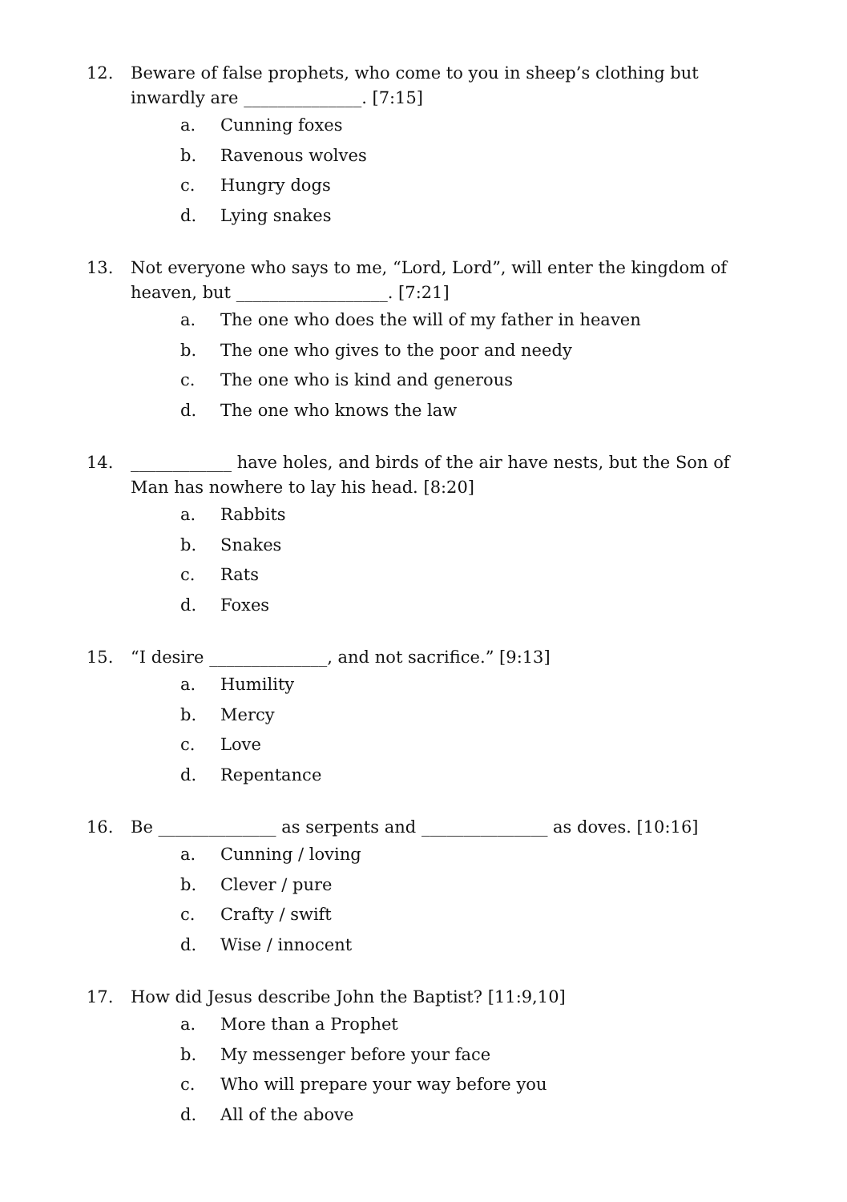12. Beware of false prophets, who come to you in sheep’s clothing but inwardly are ______________. [7:15]
a. Cunning foxes
b. Ravenous wolves
c. Hungry dogs
d. Lying snakes
13. Not everyone who says to me, “Lord, Lord”, will enter the kingdom of heaven, but __________________. [7:21]
a. The one who does the will of my father in heaven
b. The one who gives to the poor and needy
c. The one who is kind and generous
d. The one who knows the law
14. ____________ have holes, and birds of the air have nests, but the Son of Man has nowhere to lay his head. [8:20]
a. Rabbits
b. Snakes
c. Rats
d. Foxes
15. “I desire ______________, and not sacrifice.” [9:13]
a. Humility
b. Mercy
c. Love
d. Repentance
16. Be ______________ as serpents and _______________ as doves. [10:16]
a. Cunning / loving
b. Clever / pure
c. Crafty / swift
d. Wise / innocent
17. How did Jesus describe John the Baptist? [11:9,10]
a. More than a Prophet
b. My messenger before your face
c. Who will prepare your way before you
d. All of the above